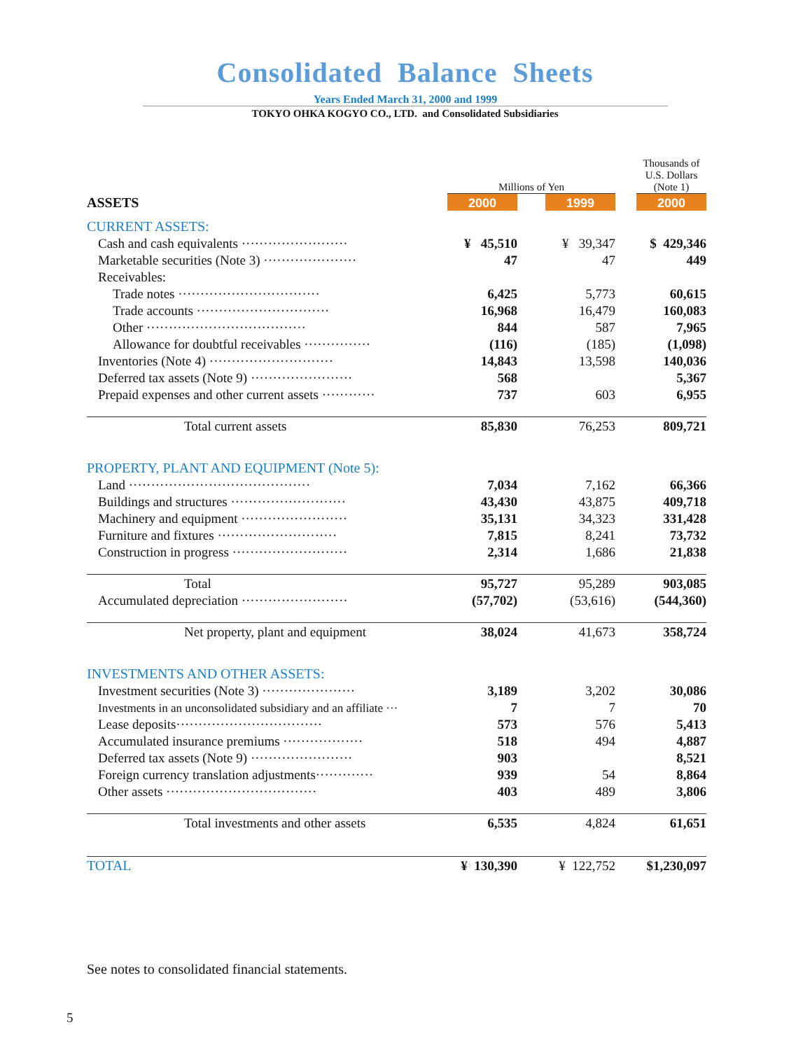Consolidated Balance Sheets
Years Ended March 31, 2000 and 1999
TOKYO OHKA KOGYO CO., LTD. and Consolidated Subsidiaries
| | Millions of Yen | | | | Thousands of U.S. Dollars (Note 1) |
| ASSETS | 2000 | | 1999 | | 2000 |
| CURRENT ASSETS: | | | | | |
| Cash and cash equivalents ························ | ¥ 45,510 | | ¥ 39,347 | | $ 429,346 |
| Marketable securities (Note 3) ····················· | 47 | | 47 | | 449 |
| Receivables: | | | | | |
| Trade notes ································ | 6,425 | | 5,773 | | 60,615 |
| Trade accounts ······························ | 16,968 | | 16,479 | | 160,083 |
| Other ···································· | 844 | | 587 | | 7,965 |
| Allowance for doubtful receivables ··············· | (116) | | (185) | | (1,098) |
| Inventories (Note 4) ···························· | 14,843 | | 13,598 | | 140,036 |
| Deferred tax assets (Note 9) ······················· | 568 | | | | 5,367 |
| Prepaid expenses and other current assets ············ | 737 | | 603 | | 6,955 |
| Total current assets | 85,830 | | 76,253 | | 809,721 |
| PROPERTY, PLANT AND EQUIPMENT (Note 5): | | | | | |
| Land ········································· | 7,034 | | 7,162 | | 66,366 |
| Buildings and structures ·························· | 43,430 | | 43,875 | | 409,718 |
| Machinery and equipment ························ | 35,131 | | 34,323 | | 331,428 |
| Furniture and fixtures ··························· | 7,815 | | 8,241 | | 73,732 |
| Construction in progress ·························· | 2,314 | | 1,686 | | 21,838 |
| Total | 95,727 | | 95,289 | | 903,085 |
| Accumulated depreciation ························ | (57,702) | | (53,616) | | (544,360) |
| Net property, plant and equipment | 38,024 | | 41,673 | | 358,724 |
| INVESTMENTS AND OTHER ASSETS: | | | | | |
| Investment securities (Note 3) ····················· | 3,189 | | 3,202 | | 30,086 |
| Investments in an unconsolidated subsidiary and an affiliate ··· | 7 | | 7 | | 70 |
| Lease deposits································· | 573 | | 576 | | 5,413 |
| Accumulated insurance premiums ·················· | 518 | | 494 | | 4,887 |
| Deferred tax assets (Note 9) ······················· | 903 | | | | 8,521 |
| Foreign currency translation adjustments············· | 939 | | 54 | | 8,864 |
| Other assets ·································· | 403 | | 489 | | 3,806 |
| Total investments and other assets | 6,535 | | 4,824 | | 61,651 |
| TOTAL | ¥ 130,390 | | ¥ 122,752 | | $1,230,097 |
See notes to consolidated financial statements.
5